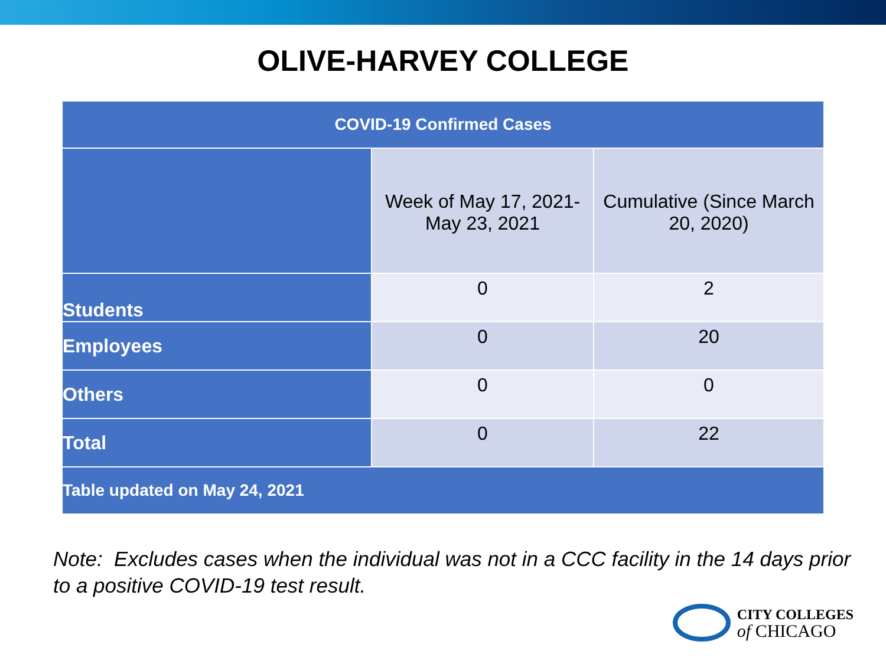OLIVE-HARVEY COLLEGE
| COVID-19 Confirmed Cases | | |
| --- | --- | --- |
| | Week of May 17, 2021- May 23, 2021 | Cumulative (Since March 20, 2020) |
| Students | 0 | 2 |
| Employees | 0 | 20 |
| Others | 0 | 0 |
| Total | 0 | 22 |
| Table updated on May 24, 2021 | | |
Note: Excludes cases when the individual was not in a CCC facility in the 14 days prior to a positive COVID-19 test result.
CITY COLLEGES
of CHICAGO